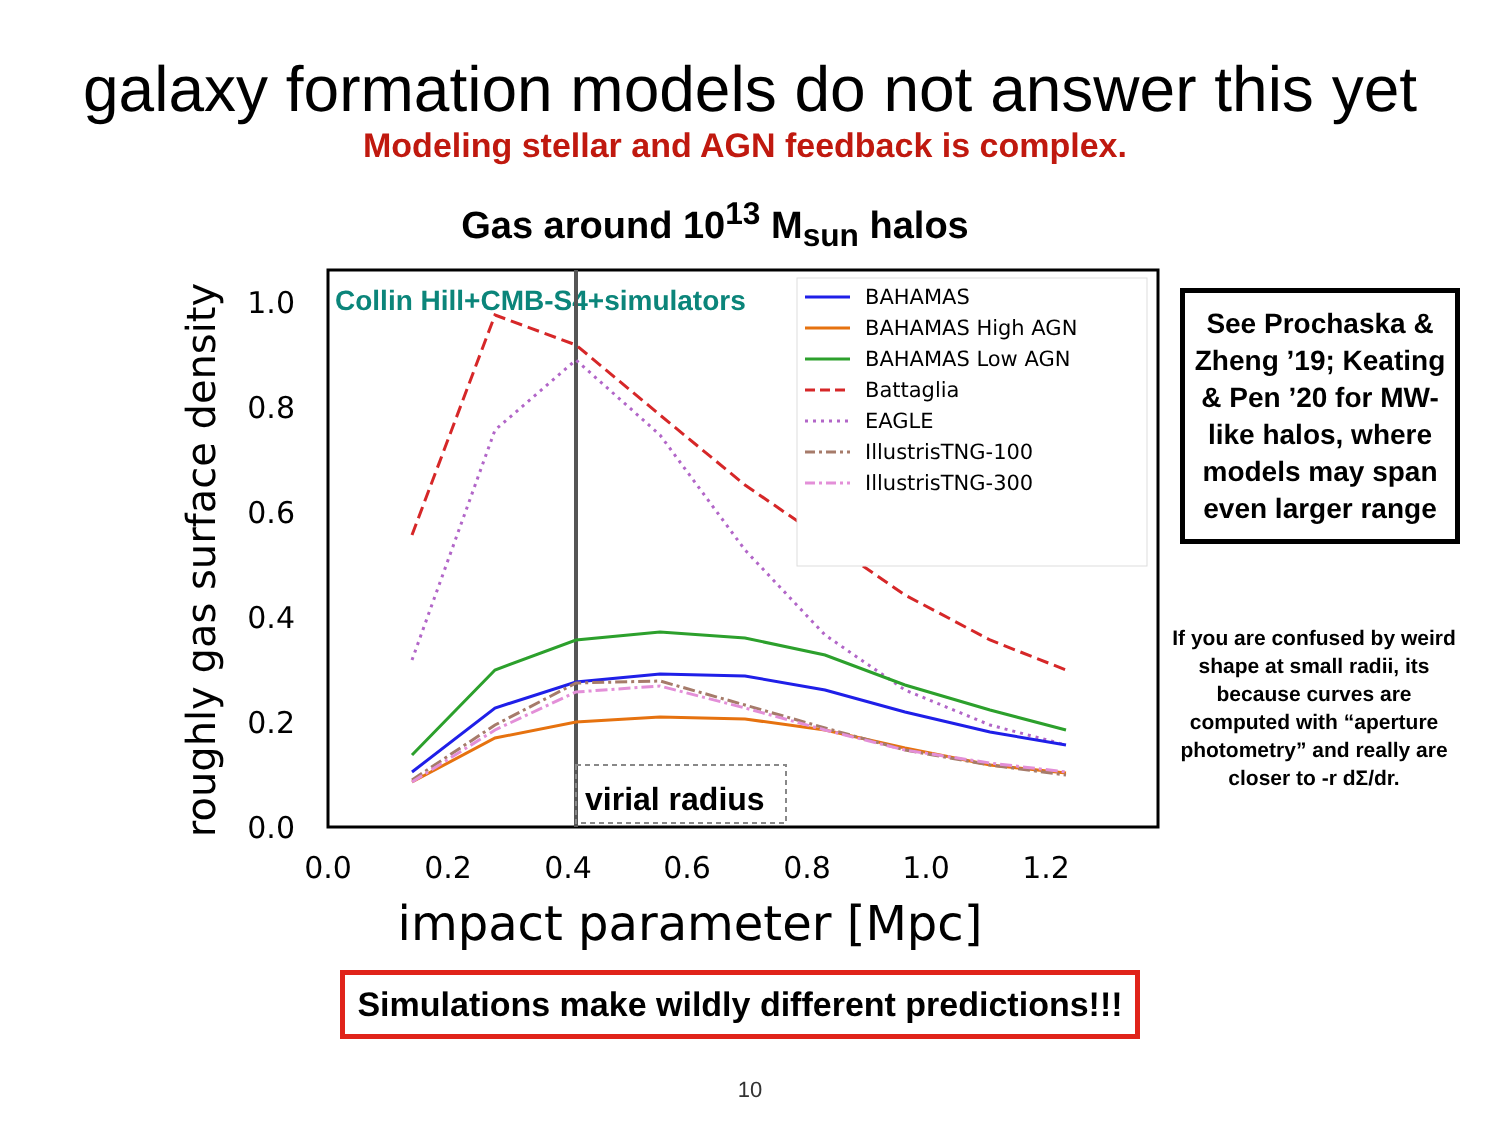galaxy formation models do not answer this yet
Modeling stellar and AGN feedback is complex.
Gas around 10<sup>13</sup> M<sub>sun</sub> halos
Collin Hill+CMB-S4+simulators
0.0
0.2
0.4
0.6
0.8
1.0
0.0
0.2
0.4
0.6
0.8
1.0
1.2
impact parameter [Mpc]
roughly gas surface density
virial radius
BAHAMAS
BAHAMAS High AGN
BAHAMAS Low AGN
Battaglia
EAGLE
IllustrisTNG-100
IllustrisTNG-300
See Prochaska & Zheng ’19; Keating & Pen ’20 for MW-like halos, where models may span even larger range
If you are confused by weird shape at small radii, its because curves are computed with “aperture photometry” and really are closer to -r dΣ/dr.
Simulations make wildly different predictions!!!
10